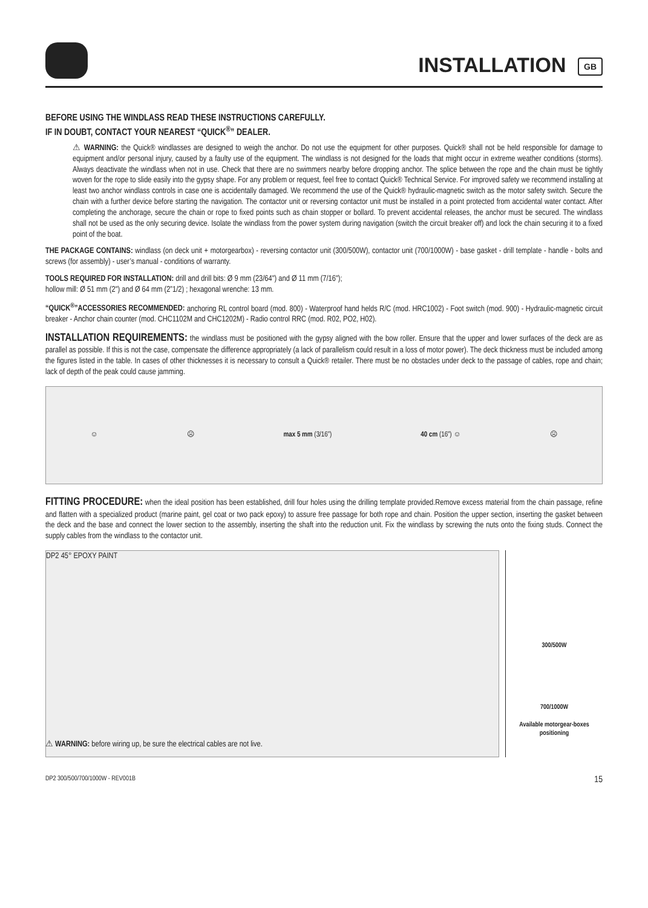INSTALLATION GB
BEFORE USING THE WINDLASS READ THESE INSTRUCTIONS CAREFULLY.
IF IN DOUBT, CONTACT YOUR NEAREST “QUICK<sup>®</sup>” DEALER.
⚠ WARNING: the Quick® windlasses are designed to weigh the anchor. Do not use the equipment for other purposes. Quick® shall not be held responsible for damage to equipment and/or personal injury, caused by a faulty use of the equipment. The windlass is not designed for the loads that might occur in extreme weather conditions (storms). Always deactivate the windlass when not in use. Check that there are no swimmers nearby before dropping anchor. The splice between the rope and the chain must be tightly woven for the rope to slide easily into the gypsy shape. For any problem or request, feel free to contact Quick® Technical Service. For improved safety we recommend installing at least two anchor windlass controls in case one is accidentally damaged. We recommend the use of the Quick® hydraulic-magnetic switch as the motor safety switch. Secure the chain with a further device before starting the navigation. The contactor unit or reversing contactor unit must be installed in a point protected from accidental water contact. After completing the anchorage, secure the chain or rope to fixed points such as chain stopper or bollard. To prevent accidental releases, the anchor must be secured. The windlass shall not be used as the only securing device. Isolate the windlass from the power system during navigation (switch the circuit breaker off) and lock the chain securing it to a fixed point of the boat.
THE PACKAGE CONTAINS: windlass (on deck unit + motorgearbox) - reversing contactor unit (300/500W), contactor unit (700/1000W) - base gasket - drill template - handle - bolts and screws (for assembly) - user’s manual - conditions of warranty.
TOOLS REQUIRED FOR INSTALLATION: drill and drill bits: Ø 9 mm (23/64") and Ø 11 mm (7/16");
hollow mill: Ø 51 mm (2") and Ø 64 mm (2”1/2) ; hexagonal wrenche: 13 mm.
“QUICK<sup>®</sup>”ACCESSORIES RECOMMENDED: anchoring RL control board (mod. 800) - Waterproof hand helds R/C (mod. HRC1002) - Foot switch (mod. 900) - Hydraulic-magnetic circuit breaker - Anchor chain counter (mod. CHC1102M and CHC1202M) - Radio control RRC (mod. R02, PO2, H02).
INSTALLATION REQUIREMENTS: the windlass must be positioned with the gypsy aligned with the bow roller. Ensure that the upper and lower surfaces of the deck are as parallel as possible. If this is not the case, compensate the difference appropriately (a lack of parallelism could result in a loss of motor power). The deck thickness must be included among the figures listed in the table. In cases of other thicknesses it is necessary to consult a Quick® retailer. There must be no obstacles under deck to the passage of cables, rope and chain; lack of depth of the peak could cause jamming.
☺ ☹ max 5 mm (3/16”) 40 cm (16”) ☺ ☹
FITTING PROCEDURE: when the ideal position has been established, drill four holes using the drilling template provided.Remove excess material from the chain passage, refine and flatten with a specialized product (marine paint, gel coat or two pack epoxy) to assure free passage for both rope and chain. Position the upper section, inserting the gasket between the deck and the base and connect the lower section to the assembly, inserting the shaft into the reduction unit. Fix the windlass by screwing the nuts onto the fixing studs. Connect the supply cables from the windlass to the contactor unit.
DP2 45° EPOXY PAINT
300/500W
700/1000W
Available motorgear-boxes positioning
⚠ WARNING: before wiring up, be sure the electrical cables are not live.
DP2 300/500/700/1000W - REV001B 15